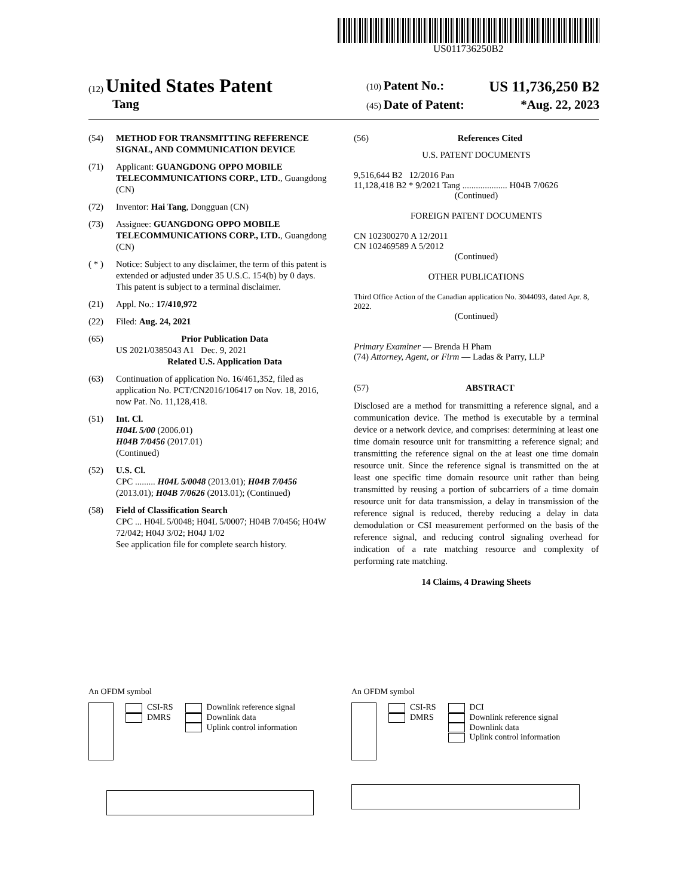US011736250B2
(12) United States Patent
Tang
(10) Patent No.: US 11,736,250 B2
(45) Date of Patent: *Aug. 22, 2023
(54) METHOD FOR TRANSMITTING REFERENCE SIGNAL, AND COMMUNICATION DEVICE
(71) Applicant: GUANGDONG OPPO MOBILE TELECOMMUNICATIONS CORP., LTD., Guangdong (CN)
(72) Inventor: Hai Tang, Dongguan (CN)
(73) Assignee: GUANGDONG OPPO MOBILE TELECOMMUNICATIONS CORP., LTD., Guangdong (CN)
( * ) Notice: Subject to any disclaimer, the term of this patent is extended or adjusted under 35 U.S.C. 154(b) by 0 days.
This patent is subject to a terminal disclaimer.
(21) Appl. No.: 17/410,972
(22) Filed: Aug. 24, 2021
(65) Prior Publication Data
US 2021/0385043 A1 Dec. 9, 2021
Related U.S. Application Data
(63) Continuation of application No. 16/461,352, filed as application No. PCT/CN2016/106417 on Nov. 18, 2016, now Pat. No. 11,128,418.
(51) Int. Cl.
H04L 5/00 (2006.01)
H04B 7/0456 (2017.01)
(Continued)
(52) U.S. Cl.
CPC ......... H04L 5/0048 (2013.01); H04B 7/0456 (2013.01); H04B 7/0626 (2013.01); (Continued)
(58) Field of Classification Search
CPC ... H04L 5/0048; H04L 5/0007; H04B 7/0456; H04W 72/042; H04J 3/02; H04J 1/02
See application file for complete search history.
(56) References Cited
U.S. PATENT DOCUMENTS
9,516,644 B2 12/2016 Pan
11,128,418 B2 * 9/2021 Tang .................... H04B 7/0626
(Continued)
FOREIGN PATENT DOCUMENTS
CN 102300270 A 12/2011
CN 102469589 A 5/2012
(Continued)
OTHER PUBLICATIONS
Third Office Action of the Canadian application No. 3044093, dated Apr. 8, 2022.
(Continued)
Primary Examiner — Brenda H Pham
(74) Attorney, Agent, or Firm — Ladas & Parry, LLP
(57) ABSTRACT
Disclosed are a method for transmitting a reference signal, and a communication device. The method is executable by a terminal device or a network device, and comprises: determining at least one time domain resource unit for transmitting a reference signal; and transmitting the reference signal on the at least one time domain resource unit. Since the reference signal is transmitted on the at least one specific time domain resource unit rather than being transmitted by reusing a portion of subcarriers of a time domain resource unit for data transmission, a delay in transmission of the reference signal is reduced, thereby reducing a delay in data demodulation or CSI measurement performed on the basis of the reference signal, and reducing control signaling overhead for indication of a rate matching resource and complexity of performing rate matching.
14 Claims, 4 Drawing Sheets
An OFDM symbol
CSI-RS
DMRS
Downlink reference signal
Downlink data
Uplink control information
An OFDM symbol
CSI-RS
DMRS
DCI
Downlink reference signal
Downlink data
Uplink control information